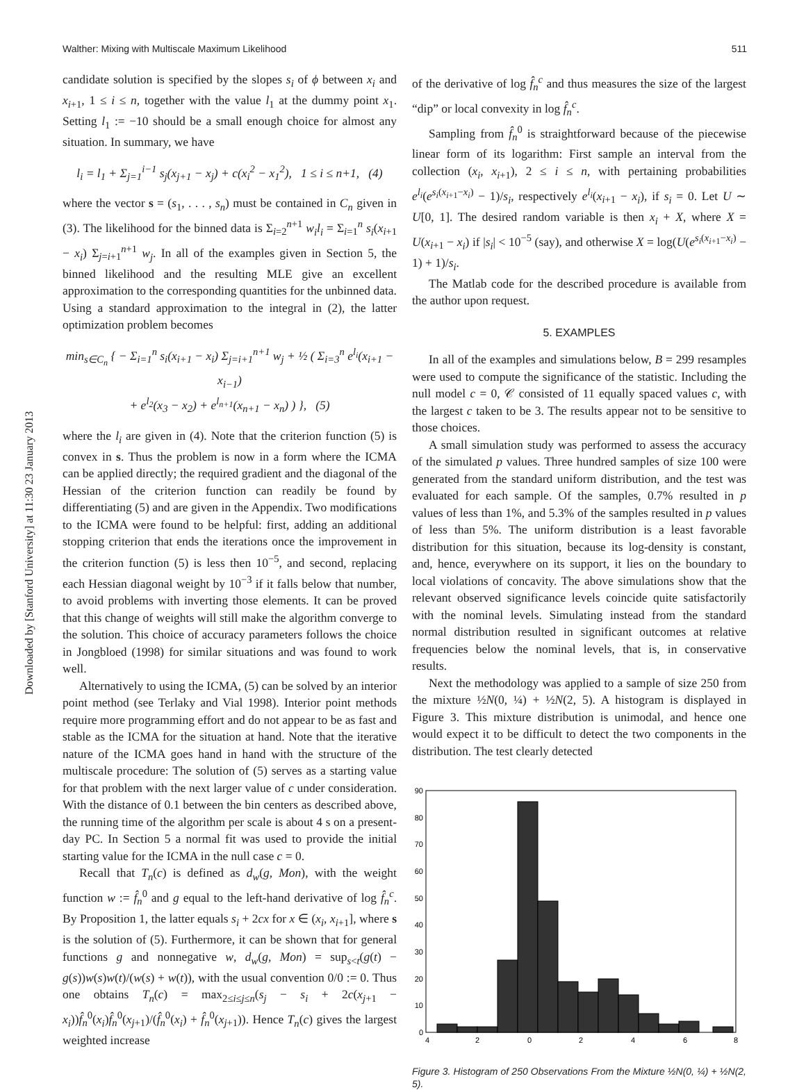Walther: Mixing with Multiscale Maximum Likelihood 511
Downloaded by [Stanford University] at 11:30 23 January 2013
candidate solution is specified by the slopes s<sub>i</sub> of ϕ between x<sub>i</sub> and x<sub>i+1</sub>, 1 ≤ i ≤ n, together with the value l<sub>1</sub> at the dummy point x<sub>1</sub>. Setting l<sub>1</sub> := −10 should be a small enough choice for almost any situation. In summary, we have
l<sub>i</sub> = l<sub>1</sub> + Σ<sub>j=1</sub><sup>i−1</sup> s<sub>j</sub>(x<sub>j+1</sub> − x<sub>j</sub>) + c(x<sub>i</sub><sup>2</sup> − x<sub>1</sub><sup>2</sup>), 1 ≤ i ≤ n+1, (4)
where the vector s = (s<sub>1</sub>, . . . , s<sub>n</sub>) must be contained in C<sub>n</sub> given in (3). The likelihood for the binned data is Σ<sub>i=2</sub><sup>n+1</sup> w<sub>i</sub>l<sub>i</sub> = Σ<sub>i=1</sub><sup>n</sup> s<sub>i</sub>(x<sub>i+1</sub> − x<sub>i</sub>) Σ<sub>j=i+1</sub><sup>n+1</sup> w<sub>j</sub>. In all of the examples given in Section 5, the binned likelihood and the resulting MLE give an excellent approximation to the corresponding quantities for the unbinned data. Using a standard approximation to the integral in (2), the latter optimization problem becomes
min<sub>s∈C<sub>n</sub></sub> { − Σ<sub>i=1</sub><sup>n</sup> s<sub>i</sub>(x<sub>i+1</sub> − x<sub>i</sub>) Σ<sub>j=i+1</sub><sup>n+1</sup> w<sub>j</sub> + ½ ( Σ<sub>i=3</sub><sup>n</sup> e<sup>l<sub>i</sub></sup>(x<sub>i+1</sub> − x<sub>i−1</sub>)
+ e<sup>l<sub>2</sub></sup>(x<sub>3</sub> − x<sub>2</sub>) + e<sup>l<sub>n+1</sub></sup>(x<sub>n+1</sub> − x<sub>n</sub>) ) }, (5)
where the l<sub>i</sub> are given in (4). Note that the criterion function (5) is convex in s. Thus the problem is now in a form where the ICMA can be applied directly; the required gradient and the diagonal of the Hessian of the criterion function can readily be found by differentiating (5) and are given in the Appendix. Two modifications to the ICMA were found to be helpful: first, adding an additional stopping criterion that ends the iterations once the improvement in the criterion function (5) is less then 10<sup>−5</sup>, and second, replacing each Hessian diagonal weight by 10<sup>−3</sup> if it falls below that number, to avoid problems with inverting those elements. It can be proved that this change of weights will still make the algorithm converge to the solution. This choice of accuracy parameters follows the choice in Jongbloed (1998) for similar situations and was found to work well.
Alternatively to using the ICMA, (5) can be solved by an interior point method (see Terlaky and Vial 1998). Interior point methods require more programming effort and do not appear to be as fast and stable as the ICMA for the situation at hand. Note that the iterative nature of the ICMA goes hand in hand with the structure of the multiscale procedure: The solution of (5) serves as a starting value for that problem with the next larger value of c under consideration. With the distance of 0.1 between the bin centers as described above, the running time of the algorithm per scale is about 4 s on a present-day PC. In Section 5 a normal fit was used to provide the initial starting value for the ICMA in the null case c = 0.
Recall that T<sub>n</sub>(c) is defined as d<sub>w</sub>(g, Mon), with the weight function w := f̂<sub>n</sub><sup>0</sup> and g equal to the left-hand derivative of log f̂<sub>n</sub><sup>c</sup>. By Proposition 1, the latter equals s<sub>i</sub> + 2cx for x ∈ (x<sub>i</sub>, x<sub>i+1</sub>], where s is the solution of (5). Furthermore, it can be shown that for general functions g and nonnegative w, d<sub>w</sub>(g, Mon) = sup<sub>s<t</sub>(g(t) − g(s))w(s)w(t)/(w(s) + w(t)), with the usual convention 0/0 := 0. Thus one obtains T<sub>n</sub>(c) = max<sub>2≤i≤j≤n</sub>(s<sub>j</sub> − s<sub>i</sub> + 2c(x<sub>j+1</sub> − x<sub>i</sub>))f̂<sub>n</sub><sup>0</sup>(x<sub>i</sub>)f̂<sub>n</sub><sup>0</sup>(x<sub>j+1</sub>)/(f̂<sub>n</sub><sup>0</sup>(x<sub>i</sub>) + f̂<sub>n</sub><sup>0</sup>(x<sub>j+1</sub>)). Hence T<sub>n</sub>(c) gives the largest weighted increase
of the derivative of log f̂<sub>n</sub><sup>c</sup> and thus measures the size of the largest “dip” or local convexity in log f̂<sub>n</sub><sup>c</sup>.
Sampling from f̂<sub>n</sub><sup>0</sup> is straightforward because of the piecewise linear form of its logarithm: First sample an interval from the collection (x<sub>i</sub>, x<sub>i+1</sub>), 2 ≤ i ≤ n, with pertaining probabilities e<sup>l<sub>i</sub></sup>(e<sup>s<sub>i</sub>(x<sub>i+1</sub>−x<sub>i</sub>)</sup> − 1)/s<sub>i</sub>, respectively e<sup>l<sub>i</sub></sup>(x<sub>i+1</sub> − x<sub>i</sub>), if s<sub>i</sub> = 0. Let U ∼ U[0, 1]. The desired random variable is then x<sub>i</sub> + X, where X = U(x<sub>i+1</sub> − x<sub>i</sub>) if |s<sub>i</sub>| < 10<sup>−5</sup> (say), and otherwise X = log(U(e<sup>s<sub>i</sub>(x<sub>i+1</sub>−x<sub>i</sub>)</sup> − 1) + 1)/s<sub>i</sub>.
The Matlab code for the described procedure is available from the author upon request.
5. EXAMPLES
In all of the examples and simulations below, B = 299 resamples were used to compute the significance of the statistic. Including the null model c = 0, 𝒞 consisted of 11 equally spaced values c, with the largest c taken to be 3. The results appear not to be sensitive to those choices.
A small simulation study was performed to assess the accuracy of the simulated p values. Three hundred samples of size 100 were generated from the standard uniform distribution, and the test was evaluated for each sample. Of the samples, 0.7% resulted in p values of less than 1%, and 5.3% of the samples resulted in p values of less than 5%. The uniform distribution is a least favorable distribution for this situation, because its log-density is constant, and, hence, everywhere on its support, it lies on the boundary to local violations of concavity. The above simulations show that the relevant observed significance levels coincide quite satisfactorily with the nominal levels. Simulating instead from the standard normal distribution resulted in significant outcomes at relative frequencies below the nominal levels, that is, in conservative results.
Next the methodology was applied to a sample of size 250 from the mixture ½N(0, ¼) + ½N(2, 5). A histogram is displayed in Figure 3. This mixture distribution is unimodal, and hence one would expect it to be difficult to detect the two components in the distribution. The test clearly detected
90
80
70
60
50
40
30
20
10
0
4
2
0
2
4
6
8
Figure 3. Histogram of 250 Observations From the Mixture ½N(0, ¼) + ½N(2, 5).